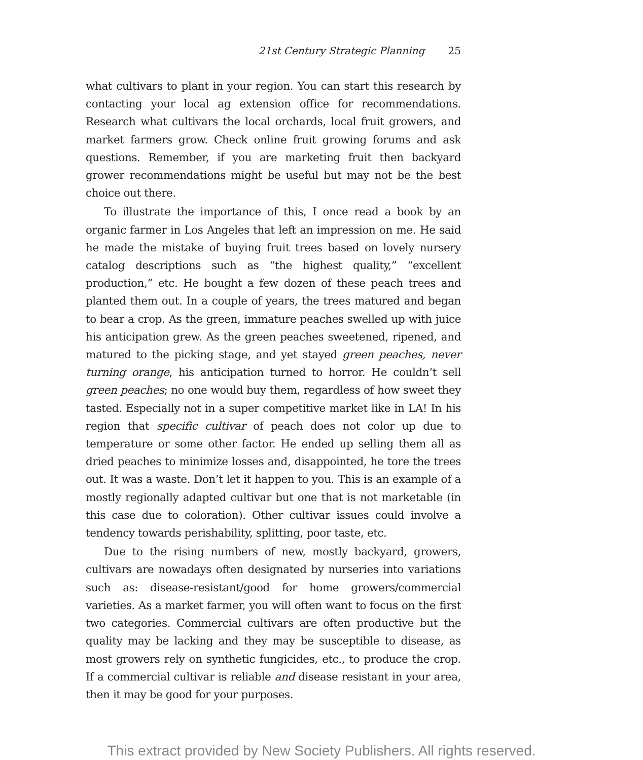21st Century Strategic Planning 25
what cultivars to plant in your region. You can start this research by contacting your local ag extension office for recommendations. Research what cultivars the local orchards, local fruit growers, and market farmers grow. Check online fruit growing forums and ask questions. Remember, if you are marketing fruit then backyard grower recommendations might be useful but may not be the best choice out there.
To illustrate the importance of this, I once read a book by an organic farmer in Los Angeles that left an impression on me. He said he made the mistake of buying fruit trees based on lovely nursery catalog descriptions such as “the highest quality,” “excellent production,” etc. He bought a few dozen of these peach trees and planted them out. In a couple of years, the trees matured and began to bear a crop. As the green, immature peaches swelled up with juice his anticipation grew. As the green peaches sweetened, ripened, and matured to the picking stage, and yet stayed green peaches, never turning orange, his anticipation turned to horror. He couldn’t sell green peaches; no one would buy them, regardless of how sweet they tasted. Especially not in a super competitive market like in LA! In his region that specific cultivar of peach does not color up due to temperature or some other factor. He ended up selling them all as dried peaches to minimize losses and, disappointed, he tore the trees out. It was a waste. Don’t let it happen to you. This is an example of a mostly regionally adapted cultivar but one that is not marketable (in this case due to coloration). Other cultivar issues could involve a tendency towards perishability, splitting, poor taste, etc.
Due to the rising numbers of new, mostly backyard, growers, cultivars are nowadays often designated by nurseries into variations such as: disease-resistant/good for home growers/commercial varieties. As a market farmer, you will often want to focus on the first two categories. Commercial cultivars are often productive but the quality may be lacking and they may be susceptible to disease, as most growers rely on synthetic fungicides, etc., to produce the crop. If a commercial cultivar is reliable and disease resistant in your area, then it may be good for your purposes.
This extract provided by New Society Publishers. All rights reserved.